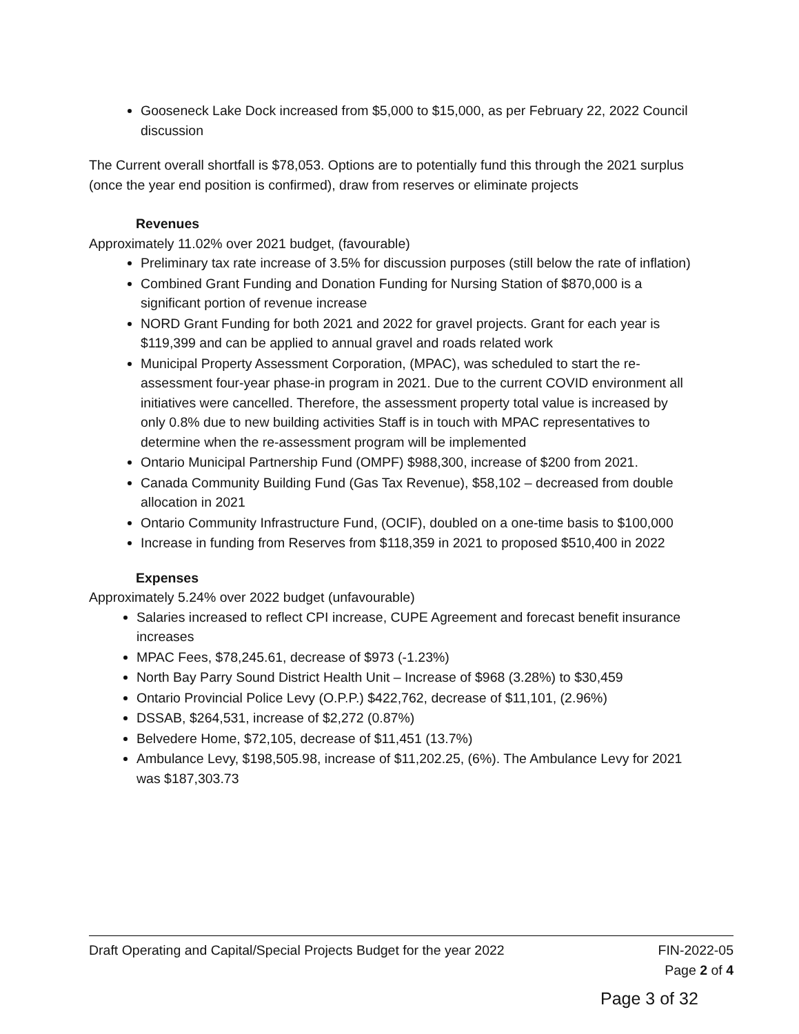Gooseneck Lake Dock increased from $5,000 to $15,000, as per February 22, 2022 Council discussion
The Current overall shortfall is $78,053. Options are to potentially fund this through the 2021 surplus (once the year end position is confirmed), draw from reserves or eliminate projects
Revenues
Approximately 11.02% over 2021 budget, (favourable)
Preliminary tax rate increase of 3.5% for discussion purposes (still below the rate of inflation)
Combined Grant Funding and Donation Funding for Nursing Station of $870,000 is a significant portion of revenue increase
NORD Grant Funding for both 2021 and 2022 for gravel projects. Grant for each year is $119,399 and can be applied to annual gravel and roads related work
Municipal Property Assessment Corporation, (MPAC), was scheduled to start the re-assessment four-year phase-in program in 2021. Due to the current COVID environment all initiatives were cancelled. Therefore, the assessment property total value is increased by only 0.8% due to new building activities Staff is in touch with MPAC representatives to determine when the re-assessment program will be implemented
Ontario Municipal Partnership Fund (OMPF) $988,300, increase of $200 from 2021.
Canada Community Building Fund (Gas Tax Revenue), $58,102 – decreased from double allocation in 2021
Ontario Community Infrastructure Fund, (OCIF), doubled on a one-time basis to $100,000
Increase in funding from Reserves from $118,359 in 2021 to proposed $510,400 in 2022
Expenses
Approximately 5.24% over 2022 budget (unfavourable)
Salaries increased to reflect CPI increase, CUPE Agreement and forecast benefit insurance increases
MPAC Fees, $78,245.61, decrease of $973 (-1.23%)
North Bay Parry Sound District Health Unit – Increase of $968 (3.28%) to $30,459
Ontario Provincial Police Levy (O.P.P.) $422,762, decrease of $11,101, (2.96%)
DSSAB, $264,531, increase of $2,272 (0.87%)
Belvedere Home, $72,105, decrease of $11,451 (13.7%)
Ambulance Levy, $198,505.98, increase of $11,202.25, (6%). The Ambulance Levy for 2021 was $187,303.73
Draft Operating and Capital/Special Projects Budget for the year 2022 FIN-2022-05
Page 2 of 4
Page 3 of 32